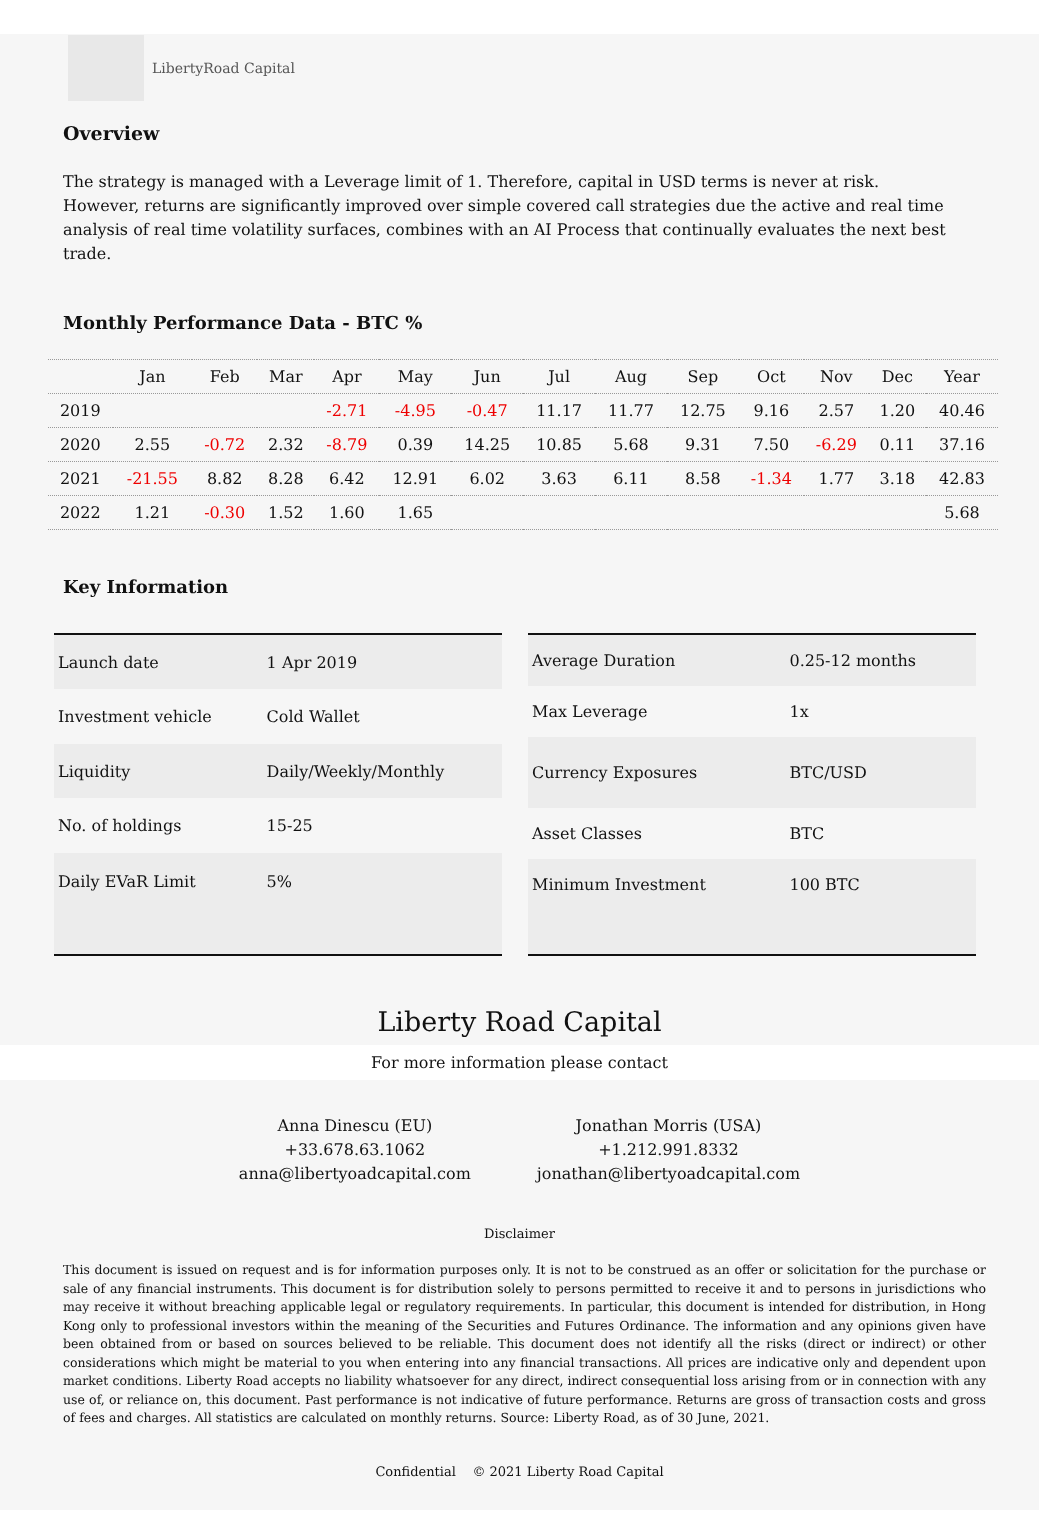LibertyRoad Capital
Overview
The strategy is managed with a Leverage limit of 1. Therefore, capital in USD terms is never at risk. However, returns are significantly improved over simple covered call strategies due the active and real time analysis of real time volatility surfaces, combines with an AI Process that continually evaluates the next best trade.
Monthly Performance Data - BTC %
| | Jan | Feb | Mar | Apr | May | Jun | Jul | Aug | Sep | Oct | Nov | Dec | Year |
| --- | --- | --- | --- | --- | --- | --- | --- | --- | --- | --- | --- | --- | --- |
| 2019 | | | | -2.71 | -4.95 | -0.47 | 11.17 | 11.77 | 12.75 | 9.16 | 2.57 | 1.20 | 40.46 |
| 2020 | 2.55 | -0.72 | 2.32 | -8.79 | 0.39 | 14.25 | 10.85 | 5.68 | 9.31 | 7.50 | -6.29 | 0.11 | 37.16 |
| 2021 | -21.55 | 8.82 | 8.28 | 6.42 | 12.91 | 6.02 | 3.63 | 6.11 | 8.58 | -1.34 | 1.77 | 3.18 | 42.83 |
| 2022 | 1.21 | -0.30 | 1.52 | 1.60 | 1.65 | | | | | | | | 5.68 |
Key Information
| Launch date | 1 Apr 2019 |
| Investment vehicle | Cold Wallet |
| Liquidity | Daily/Weekly/Monthly |
| No. of holdings | 15-25 |
| Daily EVaR Limit | 5% |
| Average Duration | 0.25-12 months |
| Max Leverage | 1x |
| Currency Exposures | BTC/USD |
| Asset Classes | BTC |
| Minimum Investment | 100 BTC |
Liberty Road Capital
For more information please contact
Anna Dinescu (EU)
+33.678.63.1062
anna@libertyoadcapital.com
Jonathan Morris (USA)
+1.212.991.8332
jonathan@libertyoadcapital.com
Disclaimer
This document is issued on request and is for information purposes only. It is not to be construed as an offer or solicitation for the purchase or sale of any financial instruments. This document is for distribution solely to persons permitted to receive it and to persons in jurisdictions who may receive it without breaching applicable legal or regulatory requirements. In particular, this document is intended for distribution, in Hong Kong only to professional investors within the meaning of the Securities and Futures Ordinance. The information and any opinions given have been obtained from or based on sources believed to be reliable. This document does not identify all the risks (direct or indirect) or other considerations which might be material to you when entering into any financial transactions. All prices are indicative only and dependent upon market conditions. Liberty Road accepts no liability whatsoever for any direct, indirect consequential loss arising from or in connection with any use of, or reliance on, this document. Past performance is not indicative of future performance. Returns are gross of transaction costs and gross of fees and charges. All statistics are calculated on monthly returns. Source: Liberty Road, as of 30 June, 2021.
Confidential © 2021 Liberty Road Capital